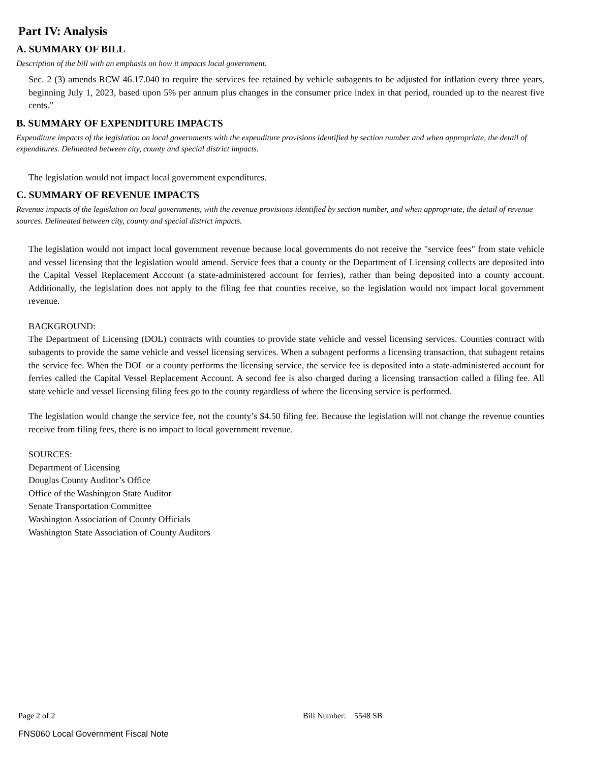Part IV: Analysis
A. SUMMARY OF BILL
Description of the bill with an emphasis on how it impacts local government.
Sec. 2 (3) amends RCW 46.17.040 to require the services fee retained by vehicle subagents to be adjusted for inflation every three years, beginning July 1, 2023, based upon 5% per annum plus changes in the consumer price index in that period, rounded up to the nearest five cents.”
B. SUMMARY OF EXPENDITURE IMPACTS
Expenditure impacts of the legislation on local governments with the expenditure provisions identified by section number and when appropriate, the detail of expenditures. Delineated between city, county and special district impacts.
The legislation would not impact local government expenditures.
C. SUMMARY OF REVENUE IMPACTS
Revenue impacts of the legislation on local governments, with the revenue provisions identified by section number, and when appropriate, the detail of revenue sources. Delineated between city, county and special district impacts.
The legislation would not impact local government revenue because local governments do not receive the "service fees" from state vehicle and vessel licensing that the legislation would amend. Service fees that a county or the Department of Licensing collects are deposited into the Capital Vessel Replacement Account (a state-administered account for ferries), rather than being deposited into a county account. Additionally, the legislation does not apply to the filing fee that counties receive, so the legislation would not impact local government revenue.
BACKGROUND:
The Department of Licensing (DOL) contracts with counties to provide state vehicle and vessel licensing services. Counties contract with subagents to provide the same vehicle and vessel licensing services. When a subagent performs a licensing transaction, that subagent retains the service fee. When the DOL or a county performs the licensing service, the service fee is deposited into a state-administered account for ferries called the Capital Vessel Replacement Account. A second fee is also charged during a licensing transaction called a filing fee. All state vehicle and vessel licensing filing fees go to the county regardless of where the licensing service is performed.
The legislation would change the service fee, not the county’s $4.50 filing fee. Because the legislation will not change the revenue counties receive from filing fees, there is no impact to local government revenue.
SOURCES:
Department of Licensing
Douglas County Auditor’s Office
Office of the Washington State Auditor
Senate Transportation Committee
Washington Association of County Officials
Washington State Association of County Auditors
Page 2 of 2 Bill Number: 5548 SB
FNS060 Local Government Fiscal Note